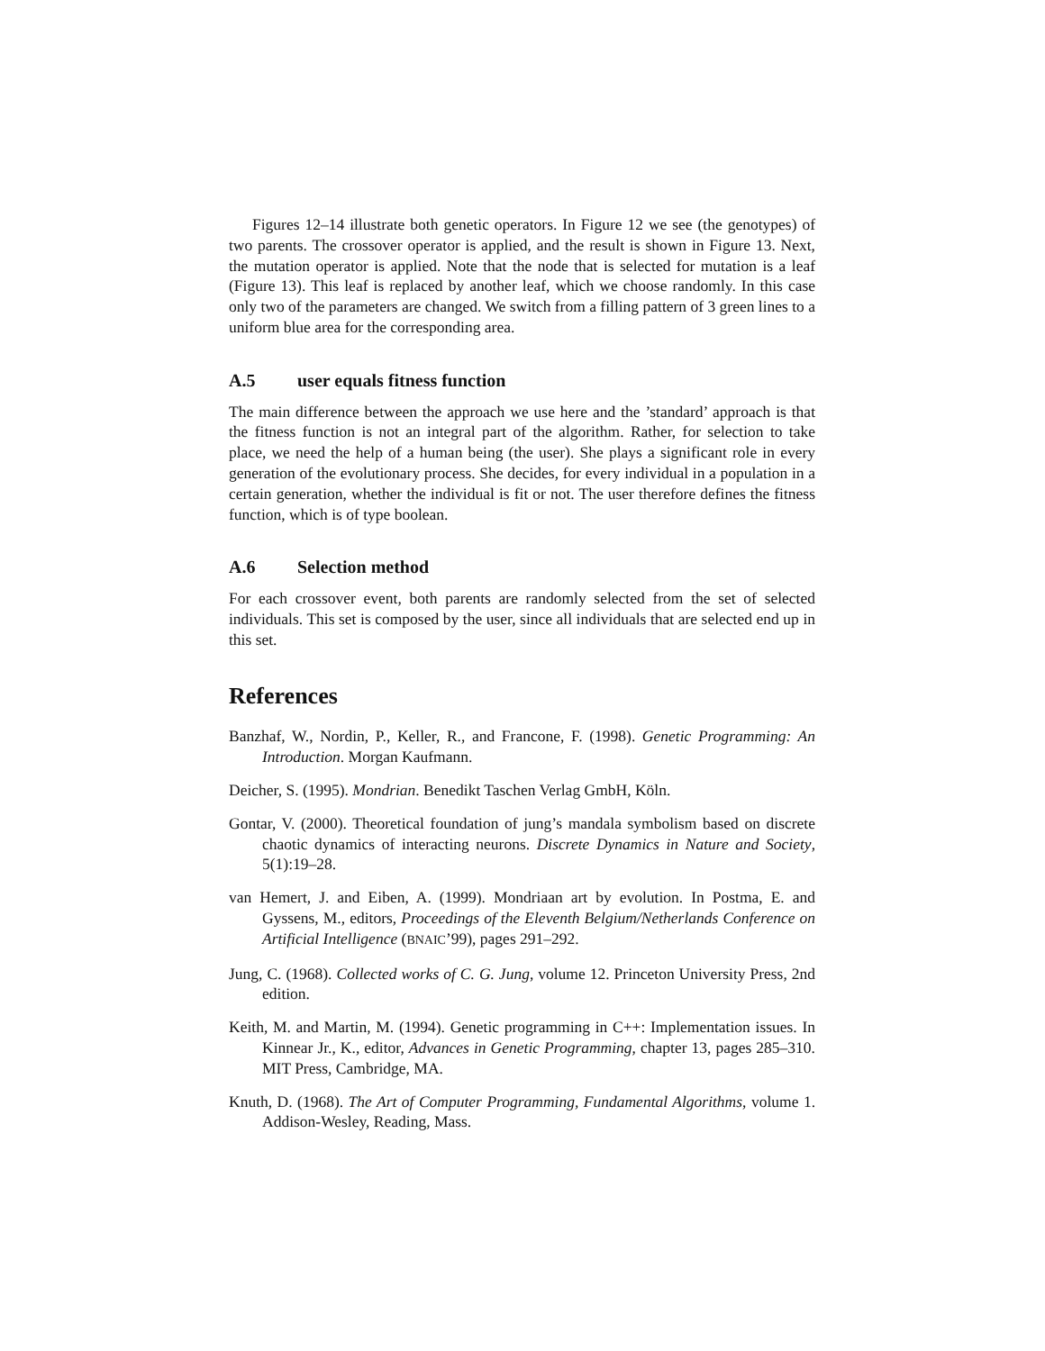Figures 12–14 illustrate both genetic operators. In Figure 12 we see (the genotypes) of two parents. The crossover operator is applied, and the result is shown in Figure 13. Next, the mutation operator is applied. Note that the node that is selected for mutation is a leaf (Figure 13). This leaf is replaced by another leaf, which we choose randomly. In this case only two of the parameters are changed. We switch from a filling pattern of 3 green lines to a uniform blue area for the corresponding area.
A.5 user equals fitness function
The main difference between the approach we use here and the ’standard’ approach is that the fitness function is not an integral part of the algorithm. Rather, for selection to take place, we need the help of a human being (the user). She plays a significant role in every generation of the evolutionary process. She decides, for every individual in a population in a certain generation, whether the individual is fit or not. The user therefore defines the fitness function, which is of type boolean.
A.6 Selection method
For each crossover event, both parents are randomly selected from the set of selected individuals. This set is composed by the user, since all individuals that are selected end up in this set.
References
Banzhaf, W., Nordin, P., Keller, R., and Francone, F. (1998). Genetic Programming: An Introduction. Morgan Kaufmann.
Deicher, S. (1995). Mondrian. Benedikt Taschen Verlag GmbH, Köln.
Gontar, V. (2000). Theoretical foundation of jung’s mandala symbolism based on discrete chaotic dynamics of interacting neurons. Discrete Dynamics in Nature and Society, 5(1):19–28.
van Hemert, J. and Eiben, A. (1999). Mondriaan art by evolution. In Postma, E. and Gyssens, M., editors, Proceedings of the Eleventh Belgium/Netherlands Conference on Artificial Intelligence (BNAIC’99), pages 291–292.
Jung, C. (1968). Collected works of C. G. Jung, volume 12. Princeton University Press, 2nd edition.
Keith, M. and Martin, M. (1994). Genetic programming in C++: Implementation issues. In Kinnear Jr., K., editor, Advances in Genetic Programming, chapter 13, pages 285–310. MIT Press, Cambridge, MA.
Knuth, D. (1968). The Art of Computer Programming, Fundamental Algorithms, volume 1. Addison-Wesley, Reading, Mass.